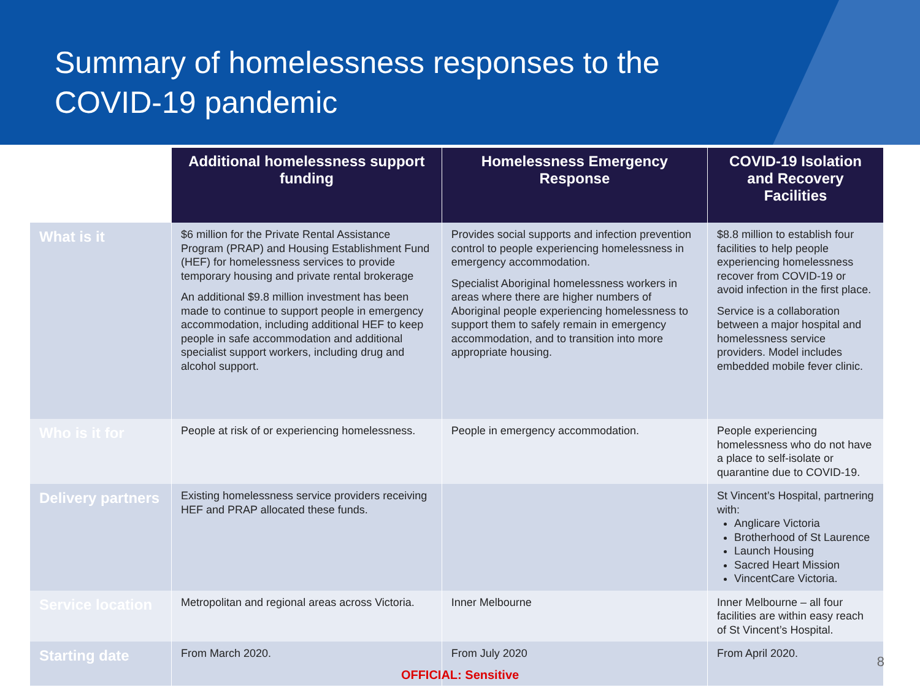Summary of homelessness responses to the
COVID-19 pandemic
| | Additional homelessness support funding | Homelessness Emergency Response | COVID-19 Isolation and Recovery Facilities |
| --- | --- | --- | --- |
| What is it | $6 million for the Private Rental Assistance Program (PRAP) and Housing Establishment Fund (HEF) for homelessness services to provide temporary housing and private rental brokerage An additional $9.8 million investment has been made to continue to support people in emergency accommodation, including additional HEF to keep people in safe accommodation and additional specialist support workers, including drug and alcohol support. | Provides social supports and infection prevention control to people experiencing homelessness in emergency accommodation. Specialist Aboriginal homelessness workers in areas where there are higher numbers of Aboriginal people experiencing homelessness to support them to safely remain in emergency accommodation, and to transition into more appropriate housing. | $8.8 million to establish four facilities to help people experiencing homelessness recover from COVID-19 or avoid infection in the first place. Service is a collaboration between a major hospital and homelessness service providers. Model includes embedded mobile fever clinic. |
| Who is it for | People at risk of or experiencing homelessness. | People in emergency accommodation. | People experiencing homelessness who do not have a place to self-isolate or quarantine due to COVID-19. |
| Delivery partners | Existing homelessness service providers receiving HEF and PRAP allocated these funds. | | St Vincent’s Hospital, partnering with: Anglicare Victoria Brotherhood of St Laurence Launch Housing Sacred Heart Mission VincentCare Victoria. |
| Service location | Metropolitan and regional areas across Victoria. | Inner Melbourne | Inner Melbourne – all four facilities are within easy reach of St Vincent’s Hospital. |
| Starting date | From March 2020. | From July 2020 | From April 2020. |
8
OFFICIAL: Sensitive